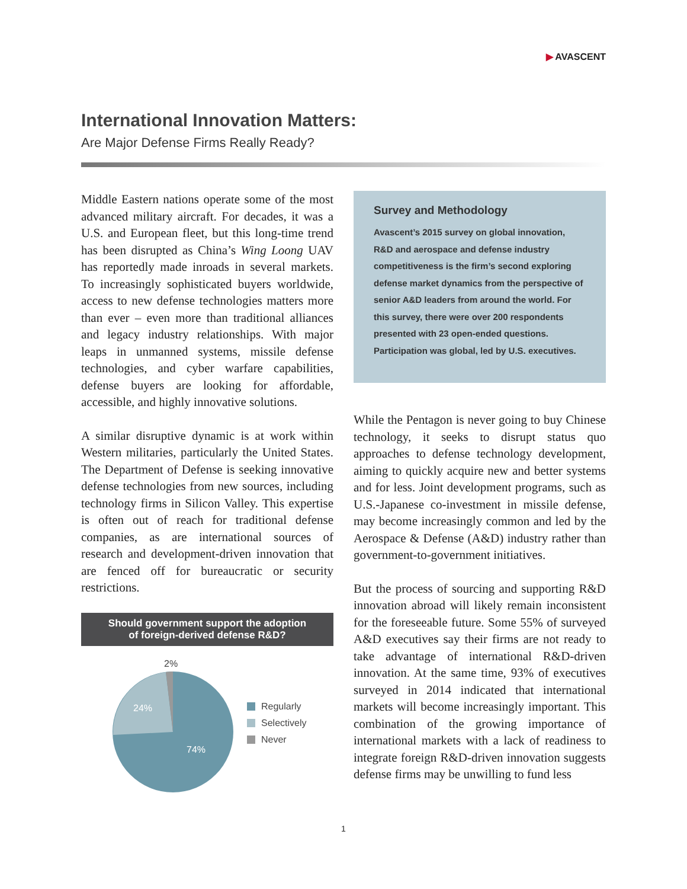▶ AVASCENT
International Innovation Matters:
Are Major Defense Firms Really Ready?
Middle Eastern nations operate some of the most advanced military aircraft. For decades, it was a U.S. and European fleet, but this long-time trend has been disrupted as China’s Wing Loong UAV has reportedly made inroads in several markets. To increasingly sophisticated buyers worldwide, access to new defense technologies matters more than ever – even more than traditional alliances and legacy industry relationships. With major leaps in unmanned systems, missile defense technologies, and cyber warfare capabilities, defense buyers are looking for affordable, accessible, and highly innovative solutions.
A similar disruptive dynamic is at work within Western militaries, particularly the United States. The Department of Defense is seeking innovative defense technologies from new sources, including technology firms in Silicon Valley. This expertise is often out of reach for traditional defense companies, as are international sources of research and development-driven innovation that are fenced off for bureaucratic or security restrictions.
Should government support the adoption
of foreign-derived defense R&D?
2%
24%
74%
Regularly
Selectively
Never
Survey and Methodology
Avascent’s 2015 survey on global innovation, R&D and aerospace and defense industry competitiveness is the firm’s second exploring defense market dynamics from the perspective of senior A&D leaders from around the world. For this survey, there were over 200 respondents presented with 23 open-ended questions. Participation was global, led by U.S. executives.
While the Pentagon is never going to buy Chinese technology, it seeks to disrupt status quo approaches to defense technology development, aiming to quickly acquire new and better systems and for less. Joint development programs, such as U.S.-Japanese co-investment in missile defense, may become increasingly common and led by the Aerospace & Defense (A&D) industry rather than government-to-government initiatives.
But the process of sourcing and supporting R&D innovation abroad will likely remain inconsistent for the foreseeable future. Some 55% of surveyed A&D executives say their firms are not ready to take advantage of international R&D-driven innovation. At the same time, 93% of executives surveyed in 2014 indicated that international markets will become increasingly important. This combination of the growing importance of international markets with a lack of readiness to integrate foreign R&D-driven innovation suggests defense firms may be unwilling to fund less
1